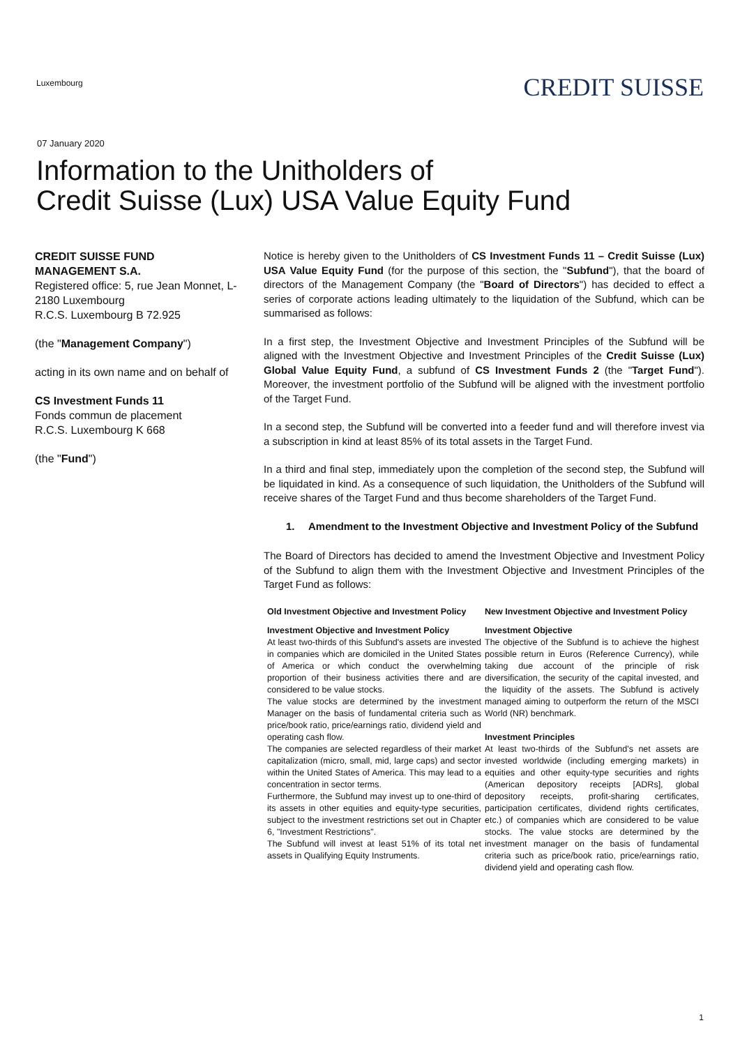Luxembourg
CREDIT SUISSE
07 January 2020
Information to the Unitholders of
Credit Suisse (Lux) USA Value Equity Fund
CREDIT SUISSE FUND MANAGEMENT S.A.
Registered office: 5, rue Jean Monnet, L-2180 Luxembourg
R.C.S. Luxembourg B 72.925
(the "Management Company")
acting in its own name and on behalf of
CS Investment Funds 11
Fonds commun de placement
R.C.S. Luxembourg K 668
(the "Fund")
Notice is hereby given to the Unitholders of CS Investment Funds 11 – Credit Suisse (Lux) USA Value Equity Fund (for the purpose of this section, the "Subfund"), that the board of directors of the Management Company (the "Board of Directors") has decided to effect a series of corporate actions leading ultimately to the liquidation of the Subfund, which can be summarised as follows:
In a first step, the Investment Objective and Investment Principles of the Subfund will be aligned with the Investment Objective and Investment Principles of the Credit Suisse (Lux) Global Value Equity Fund, a subfund of CS Investment Funds 2 (the "Target Fund"). Moreover, the investment portfolio of the Subfund will be aligned with the investment portfolio of the Target Fund.
In a second step, the Subfund will be converted into a feeder fund and will therefore invest via a subscription in kind at least 85% of its total assets in the Target Fund.
In a third and final step, immediately upon the completion of the second step, the Subfund will be liquidated in kind. As a consequence of such liquidation, the Unitholders of the Subfund will receive shares of the Target Fund and thus become shareholders of the Target Fund.
1. Amendment to the Investment Objective and Investment Policy of the Subfund
The Board of Directors has decided to amend the Investment Objective and Investment Policy of the Subfund to align them with the Investment Objective and Investment Principles of the Target Fund as follows:
| Old Investment Objective and Investment Policy | New Investment Objective and Investment Policy |
| --- | --- |
| Investment Objective and Investment Policy At least two-thirds of this Subfund's assets are invested in companies which are domiciled in the United States of America or which conduct the overwhelming proportion of their business activities there and are considered to be value stocks. The value stocks are determined by the investment Manager on the basis of fundamental criteria such as price/book ratio, price/earnings ratio, dividend yield and operating cash flow. The companies are selected regardless of their market capitalization (micro, small, mid, large caps) and sector within the United States of America. This may lead to a concentration in sector terms. Furthermore, the Subfund may invest up to one-third of its assets in other equities and equity-type securities, subject to the investment restrictions set out in Chapter 6, "Investment Restrictions". The Subfund will invest at least 51% of its total net assets in Qualifying Equity Instruments. | Investment Objective The objective of the Subfund is to achieve the highest possible return in Euros (Reference Currency), while taking due account of the principle of risk diversification, the security of the capital invested, and the liquidity of the assets. The Subfund is actively managed aiming to outperform the return of the MSCI World (NR) benchmark. Investment Principles At least two-thirds of the Subfund's net assets are invested worldwide (including emerging markets) in equities and other equity-type securities and rights (American depository receipts [ADRs], global depository receipts, profit-sharing certificates, participation certificates, dividend rights certificates, etc.) of companies which are considered to be value stocks. The value stocks are determined by the investment manager on the basis of fundamental criteria such as price/book ratio, price/earnings ratio, dividend yield and operating cash flow. |
1